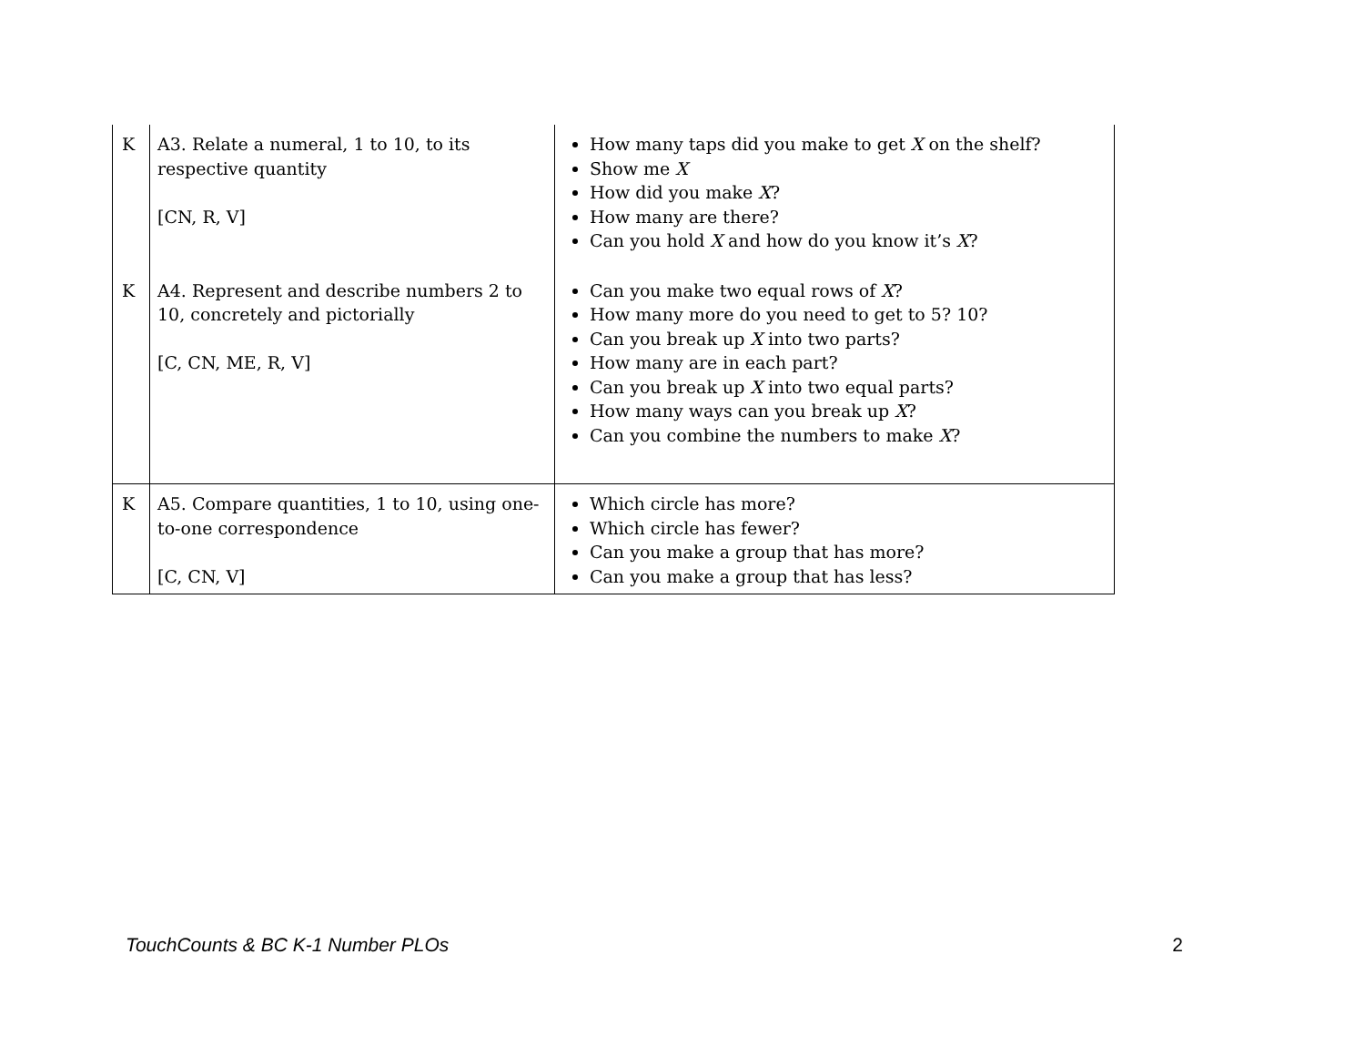| K | A3. Relate a numeral, 1 to 10, to its respective quantity [CN, R, V] | How many taps did you make to get X on the shelf? Show me X How did you make X ? How many are there? Can you hold X and how do you know it’s X ? |
| K | A4. Represent and describe numbers 2 to 10, concretely and pictorially [C, CN, ME, R, V] | Can you make two equal rows of X ? How many more do you need to get to 5? 10? Can you break up X into two parts? How many are in each part? Can you break up X into two equal parts? How many ways can you break up X ? Can you combine the numbers to make X ? |
| K | A5. Compare quantities, 1 to 10, using one-to-one correspondence [C, CN, V] | Which circle has more? Which circle has fewer? Can you make a group that has more? Can you make a group that has less? |
TouchCounts & BC K-1 Number PLOs 2